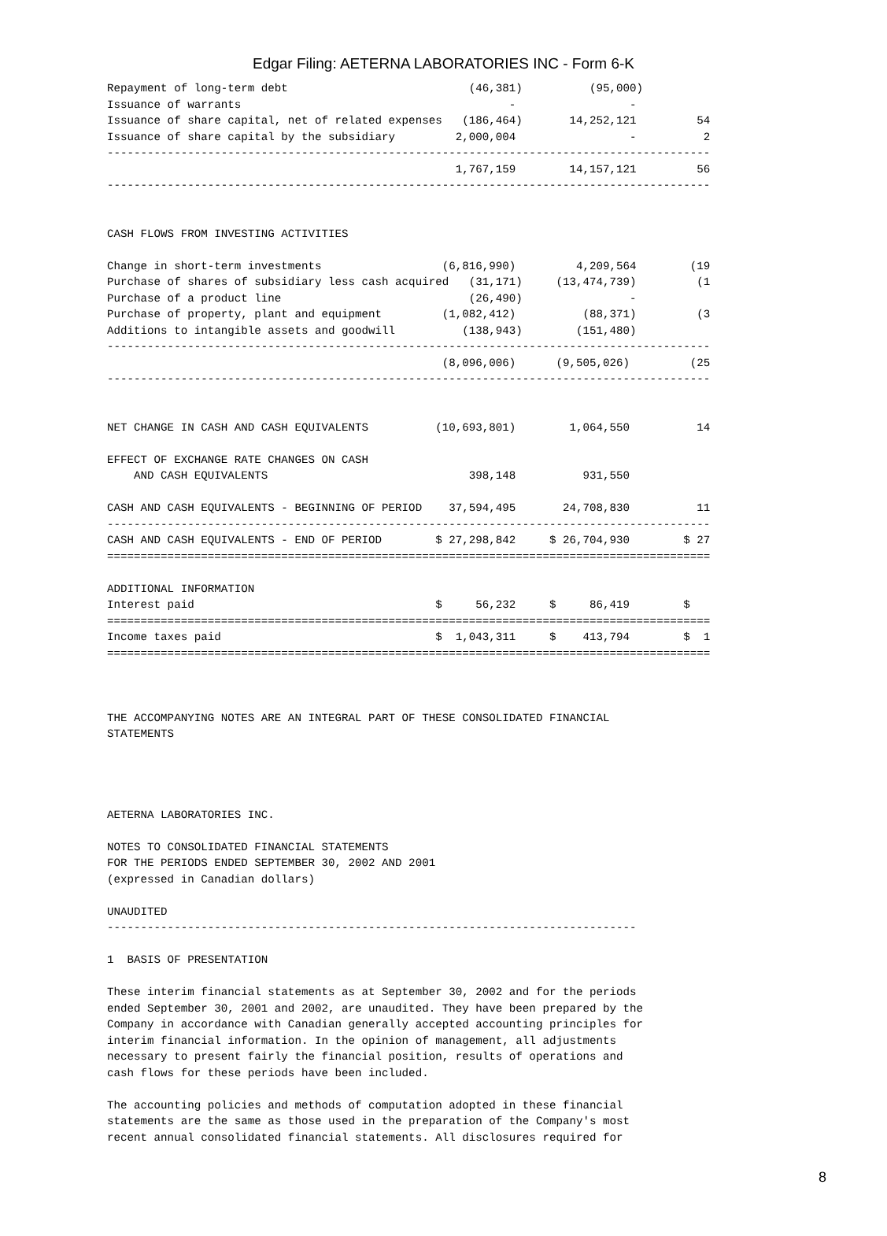Edgar Filing: AETERNA LABORATORIES INC - Form 6-K
Repayment of long-term debt                           (46,381)          (95,000)
Issuance of warrants                                        -                 -
Issuance of share capital, net of related expenses   (186,464)       14,252,121         54
Issuance of share capital by the subsidiary         2,000,004                 -          2
------------------------------------------------------------------------------------------
                                                    1,767,159        14,157,121         56
------------------------------------------------------------------------------------------


CASH FLOWS FROM INVESTING ACTIVITIES

Change in short-term investments                  (6,816,990)         4,209,564        (19
Purchase of shares of subsidiary less cash acquired   (31,171)     (13,474,739)         (1
Purchase of a product line                            (26,490)                -
Purchase of property, plant and equipment         (1,082,412)          (88,371)         (3
Additions to intangible assets and goodwill          (138,943)        (151,480)
------------------------------------------------------------------------------------------
                                                  (8,096,006)      (9,505,026)         (25
------------------------------------------------------------------------------------------


NET CHANGE IN CASH AND CASH EQUIVALENTS          (10,693,801)        1,064,550          14

EFFECT OF EXCHANGE RATE CHANGES ON CASH
    AND CASH EQUIVALENTS                              398,148          931,550

CASH AND CASH EQUIVALENTS - BEGINNING OF PERIOD    37,594,495       24,708,830          11
------------------------------------------------------------------------------------------
CASH AND CASH EQUIVALENTS - END OF PERIOD        $ 27,298,842     $ 26,704,930        $ 27
==========================================================================================

ADDITIONAL INFORMATION
Interest paid                                    $     56,232     $     86,419        $
==========================================================================================
Income taxes paid                                $  1,043,311     $    413,794        $  1
==========================================================================================



THE ACCOMPANYING NOTES ARE AN INTEGRAL PART OF THESE CONSOLIDATED FINANCIAL
STATEMENTS




AETERNA LABORATORIES INC.

NOTES TO CONSOLIDATED FINANCIAL STATEMENTS
FOR THE PERIODS ENDED SEPTEMBER 30, 2002 AND 2001
(expressed in Canadian dollars)

UNAUDITED
-------------------------------------------------------------------------------

1  BASIS OF PRESENTATION

These interim financial statements as at September 30, 2002 and for the periods
ended September 30, 2001 and 2002, are unaudited. They have been prepared by the
Company in accordance with Canadian generally accepted accounting principles for
interim financial information. In the opinion of management, all adjustments
necessary to present fairly the financial position, results of operations and
cash flows for these periods have been included.

The accounting policies and methods of computation adopted in these financial
statements are the same as those used in the preparation of the Company's most
recent annual consolidated financial statements. All disclosures required for
8